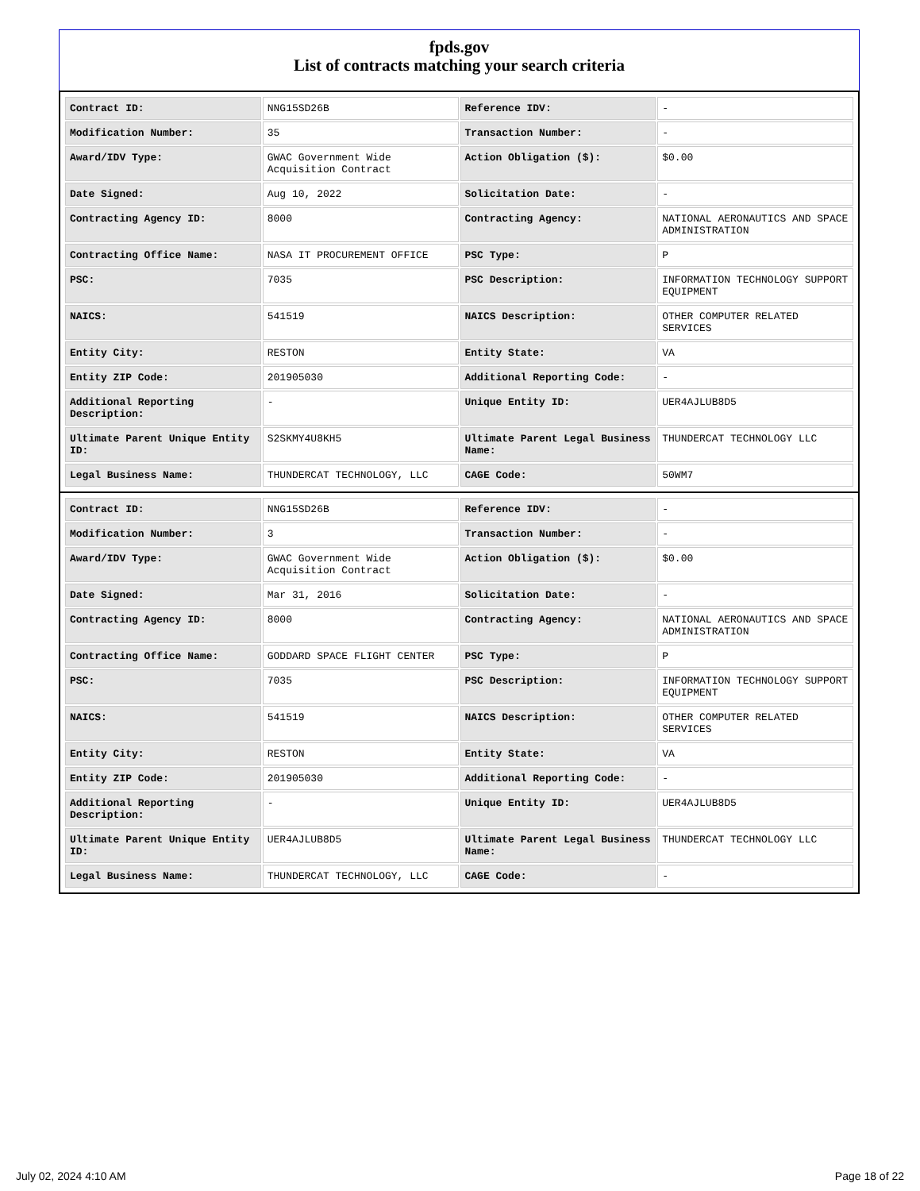fpds.gov
List of contracts matching your search criteria
| Contract ID: | NNG15SD26B | Reference IDV: | - |
| Modification Number: | 35 | Transaction Number: | - |
| Award/IDV Type: | GWAC Government Wide Acquisition Contract | Action Obligation ($): | $0.00 |
| Date Signed: | Aug 10, 2022 | Solicitation Date: | - |
| Contracting Agency ID: | 8000 | Contracting Agency: | NATIONAL AERONAUTICS AND SPACE ADMINISTRATION |
| Contracting Office Name: | NASA IT PROCUREMENT OFFICE | PSC Type: | P |
| PSC: | 7035 | PSC Description: | INFORMATION TECHNOLOGY SUPPORT EQUIPMENT |
| NAICS: | 541519 | NAICS Description: | OTHER COMPUTER RELATED SERVICES |
| Entity City: | RESTON | Entity State: | VA |
| Entity ZIP Code: | 201905030 | Additional Reporting Code: | - |
| Additional Reporting Description: | - | Unique Entity ID: | UER4AJLUB8D5 |
| Ultimate Parent Unique Entity ID: | S2SKMY4U8KH5 | Ultimate Parent Legal Business Name: | THUNDERCAT TECHNOLOGY LLC |
| Legal Business Name: | THUNDERCAT TECHNOLOGY, LLC | CAGE Code: | 50WM7 |
| Contract ID: | NNG15SD26B | Reference IDV: | - |
| Modification Number: | 3 | Transaction Number: | - |
| Award/IDV Type: | GWAC Government Wide Acquisition Contract | Action Obligation ($): | $0.00 |
| Date Signed: | Mar 31, 2016 | Solicitation Date: | - |
| Contracting Agency ID: | 8000 | Contracting Agency: | NATIONAL AERONAUTICS AND SPACE ADMINISTRATION |
| Contracting Office Name: | GODDARD SPACE FLIGHT CENTER | PSC Type: | P |
| PSC: | 7035 | PSC Description: | INFORMATION TECHNOLOGY SUPPORT EQUIPMENT |
| NAICS: | 541519 | NAICS Description: | OTHER COMPUTER RELATED SERVICES |
| Entity City: | RESTON | Entity State: | VA |
| Entity ZIP Code: | 201905030 | Additional Reporting Code: | - |
| Additional Reporting Description: | - | Unique Entity ID: | UER4AJLUB8D5 |
| Ultimate Parent Unique Entity ID: | UER4AJLUB8D5 | Ultimate Parent Legal Business Name: | THUNDERCAT TECHNOLOGY LLC |
| Legal Business Name: | THUNDERCAT TECHNOLOGY, LLC | CAGE Code: | - |
July 02, 2024 4:10 AM Page 18 of 22